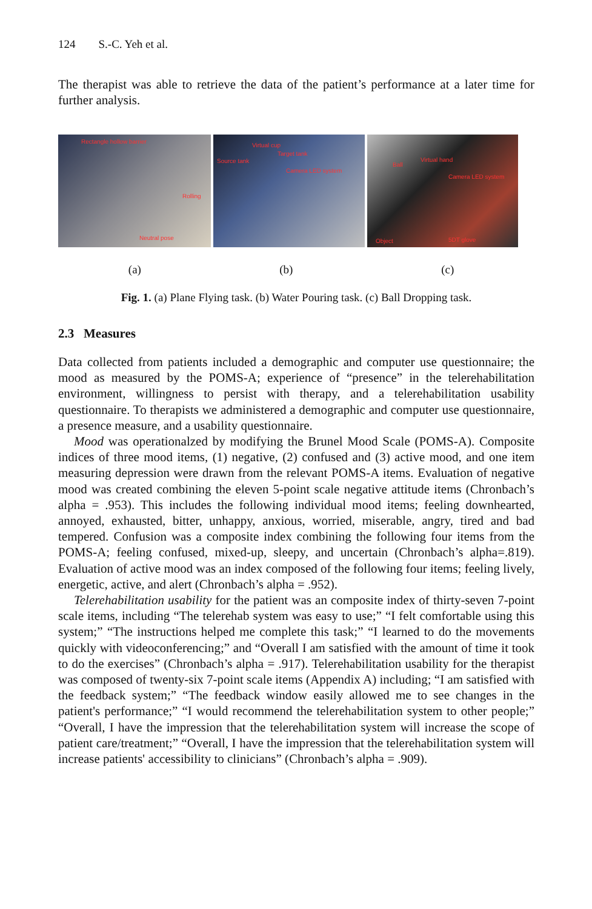124 S.-C. Yeh et al.
The therapist was able to retrieve the data of the patient’s performance at a later time for further analysis.
Rectangle hollow barrier
Rolling
Neutral pose
Virtual cup
Target tank
Source tank
Camera LED system
Ball
Virtual hand
Camera LED system
Object 5DT glove
(a) (b) (c)
Fig. 1. (a) Plane Flying task. (b) Water Pouring task. (c) Ball Dropping task.
2.3 Measures
Data collected from patients included a demographic and computer use questionnaire; the mood as measured by the POMS-A; experience of “presence” in the telerehabilitation environment, willingness to persist with therapy, and a telerehabilitation usability questionnaire. To therapists we administered a demographic and computer use questionnaire, a presence measure, and a usability questionnaire.
Mood was operationalzed by modifying the Brunel Mood Scale (POMS-A). Composite indices of three mood items, (1) negative, (2) confused and (3) active mood, and one item measuring depression were drawn from the relevant POMS-A items. Evaluation of negative mood was created combining the eleven 5-point scale negative attitude items (Chronbach’s alpha = .953). This includes the following individual mood items; feeling downhearted, annoyed, exhausted, bitter, unhappy, anxious, worried, miserable, angry, tired and bad tempered. Confusion was a composite index combining the following four items from the POMS-A; feeling confused, mixed-up, sleepy, and uncertain (Chronbach’s alpha=.819). Evaluation of active mood was an index composed of the following four items; feeling lively, energetic, active, and alert (Chronbach’s alpha = .952).
Telerehabilitation usability for the patient was an composite index of thirty-seven 7-point scale items, including “The telerehab system was easy to use;” “I felt comfortable using this system;” “The instructions helped me complete this task;” “I learned to do the movements quickly with videoconferencing;” and “Overall I am satisfied with the amount of time it took to do the exercises” (Chronbach’s alpha = .917). Telerehabilitation usability for the therapist was composed of twenty-six 7-point scale items (Appendix A) including; “I am satisfied with the feedback system;” “The feedback window easily allowed me to see changes in the patient's performance;” “I would recommend the telerehabilitation system to other people;” “Overall, I have the impression that the telerehabilitation system will increase the scope of patient care/treatment;” “Overall, I have the impression that the telerehabilitation system will increase patients' accessibility to clinicians” (Chronbach’s alpha = .909).